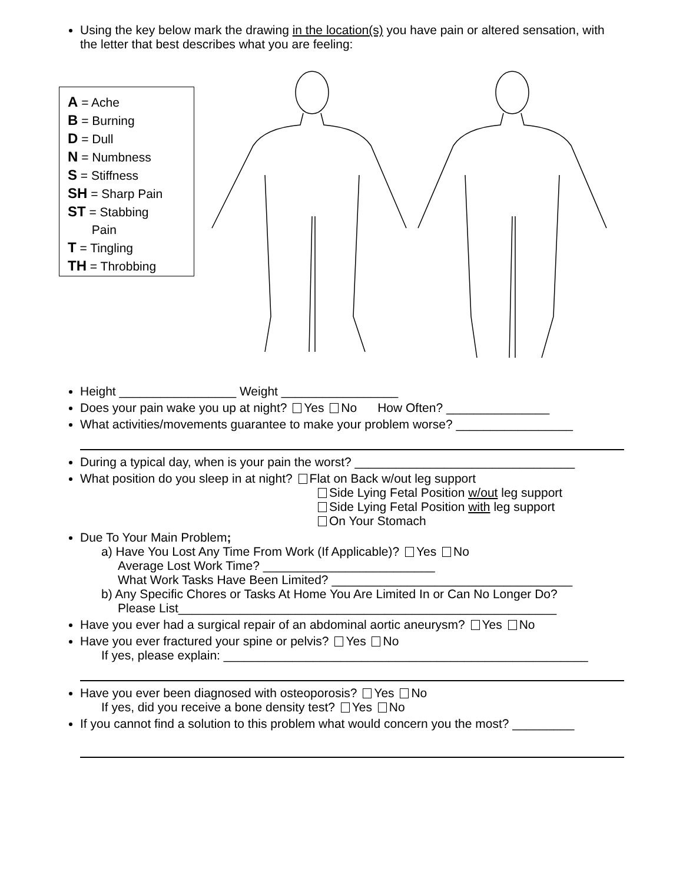Using the key below mark the drawing in the location(s) you have pain or altered sensation, with the letter that best describes what you are feeling:
A = Ache
B = Burning
D = Dull
N = Numbness
S = Stiffness
SH = Sharp Pain
ST = Stabbing
Pain
T = Tingling
TH = Throbbing
Height _________________ Weight _________________
Does your pain wake you up at night? Yes No How Often? _______________
What activities/movements guarantee to make your problem worse? _________________
During a typical day, when is your pain the worst? ________________________________
What position do you sleep in at night? Flat on Back w/out leg support
Side Lying Fetal Position w/out leg support
Side Lying Fetal Position with leg support
On Your Stomach
Due To Your Main Problem;
a) Have You Lost Any Time From Work (If Applicable)? Yes No
Average Lost Work Time? _________________________
What Work Tasks Have Been Limited? ___________________________________
b) Any Specific Chores or Tasks At Home You Are Limited In or Can No Longer Do?
Please List_______________________________________________________
Have you ever had a surgical repair of an abdominal aortic aneurysm? Yes No
Have you ever fractured your spine or pelvis? Yes No
If yes, please explain: _____________________________________________________
Have you ever been diagnosed with osteoporosis? Yes No
If yes, did you receive a bone density test? Yes No
If you cannot find a solution to this problem what would concern you the most? _________